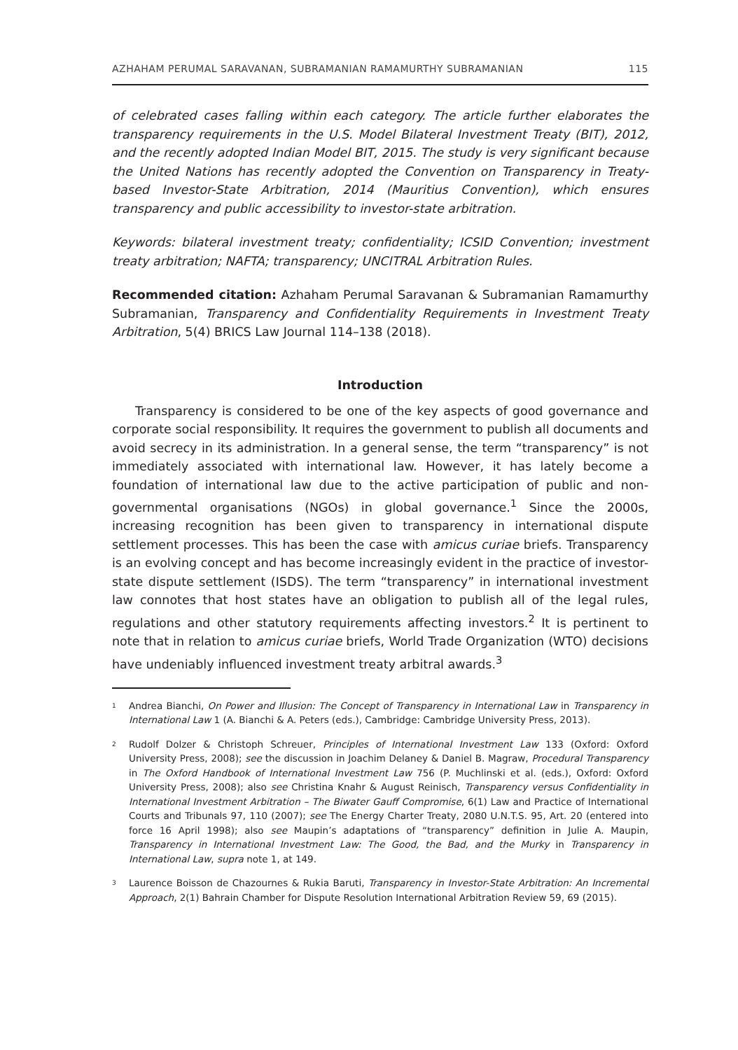AZHAHAM PERUMAL SARAVANAN, SUBRAMANIAN RAMAMURTHY SUBRAMANIAN 115
of celebrated cases falling within each category. The article further elaborates the transparency requirements in the U.S. Model Bilateral Investment Treaty (BIT), 2012, and the recently adopted Indian Model BIT, 2015. The study is very significant because the United Nations has recently adopted the Convention on Transparency in Treaty-based Investor-State Arbitration, 2014 (Mauritius Convention), which ensures transparency and public accessibility to investor-state arbitration.
Keywords: bilateral investment treaty; confidentiality; ICSID Convention; investment treaty arbitration; NAFTA; transparency; UNCITRAL Arbitration Rules.
Recommended citation: Azhaham Perumal Saravanan & Subramanian Ramamurthy Subramanian, Transparency and Confidentiality Requirements in Investment Treaty Arbitration, 5(4) BRICS Law Journal 114–138 (2018).
Introduction
Transparency is considered to be one of the key aspects of good governance and corporate social responsibility. It requires the government to publish all documents and avoid secrecy in its administration. In a general sense, the term “transparency” is not immediately associated with international law. However, it has lately become a foundation of international law due to the active participation of public and non-governmental organisations (NGOs) in global governance.<sup>1</sup> Since the 2000s, increasing recognition has been given to transparency in international dispute settlement processes. This has been the case with amicus curiae briefs. Transparency is an evolving concept and has become increasingly evident in the practice of investor-state dispute settlement (ISDS). The term “transparency” in international investment law connotes that host states have an obligation to publish all of the legal rules, regulations and other statutory requirements affecting investors.<sup>2</sup> It is pertinent to note that in relation to amicus curiae briefs, World Trade Organization (WTO) decisions have undeniably influenced investment treaty arbitral awards.<sup>3</sup>
<sup>1</sup>
Andrea Bianchi, On Power and Illusion: The Concept of Transparency in International Law in Transparency in International Law 1 (A. Bianchi & A. Peters (eds.), Cambridge: Cambridge University Press, 2013).
<sup>2</sup>
Rudolf Dolzer & Christoph Schreuer, Principles of International Investment Law 133 (Oxford: Oxford University Press, 2008); see the discussion in Joachim Delaney & Daniel B. Magraw, Procedural Transparency in The Oxford Handbook of International Investment Law 756 (P. Muchlinski et al. (eds.), Oxford: Oxford University Press, 2008); also see Christina Knahr & August Reinisch, Transparency versus Confidentiality in International Investment Arbitration – The Biwater Gauff Compromise, 6(1) Law and Practice of International Courts and Tribunals 97, 110 (2007); see The Energy Charter Treaty, 2080 U.N.T.S. 95, Art. 20 (entered into force 16 April 1998); also see Maupin’s adaptations of “transparency” definition in Julie A. Maupin, Transparency in International Investment Law: The Good, the Bad, and the Murky in Transparency in International Law, supra note 1, at 149.
<sup>3</sup>
Laurence Boisson de Chazournes & Rukia Baruti, Transparency in Investor-State Arbitration: An Incremental Approach, 2(1) Bahrain Chamber for Dispute Resolution International Arbitration Review 59, 69 (2015).